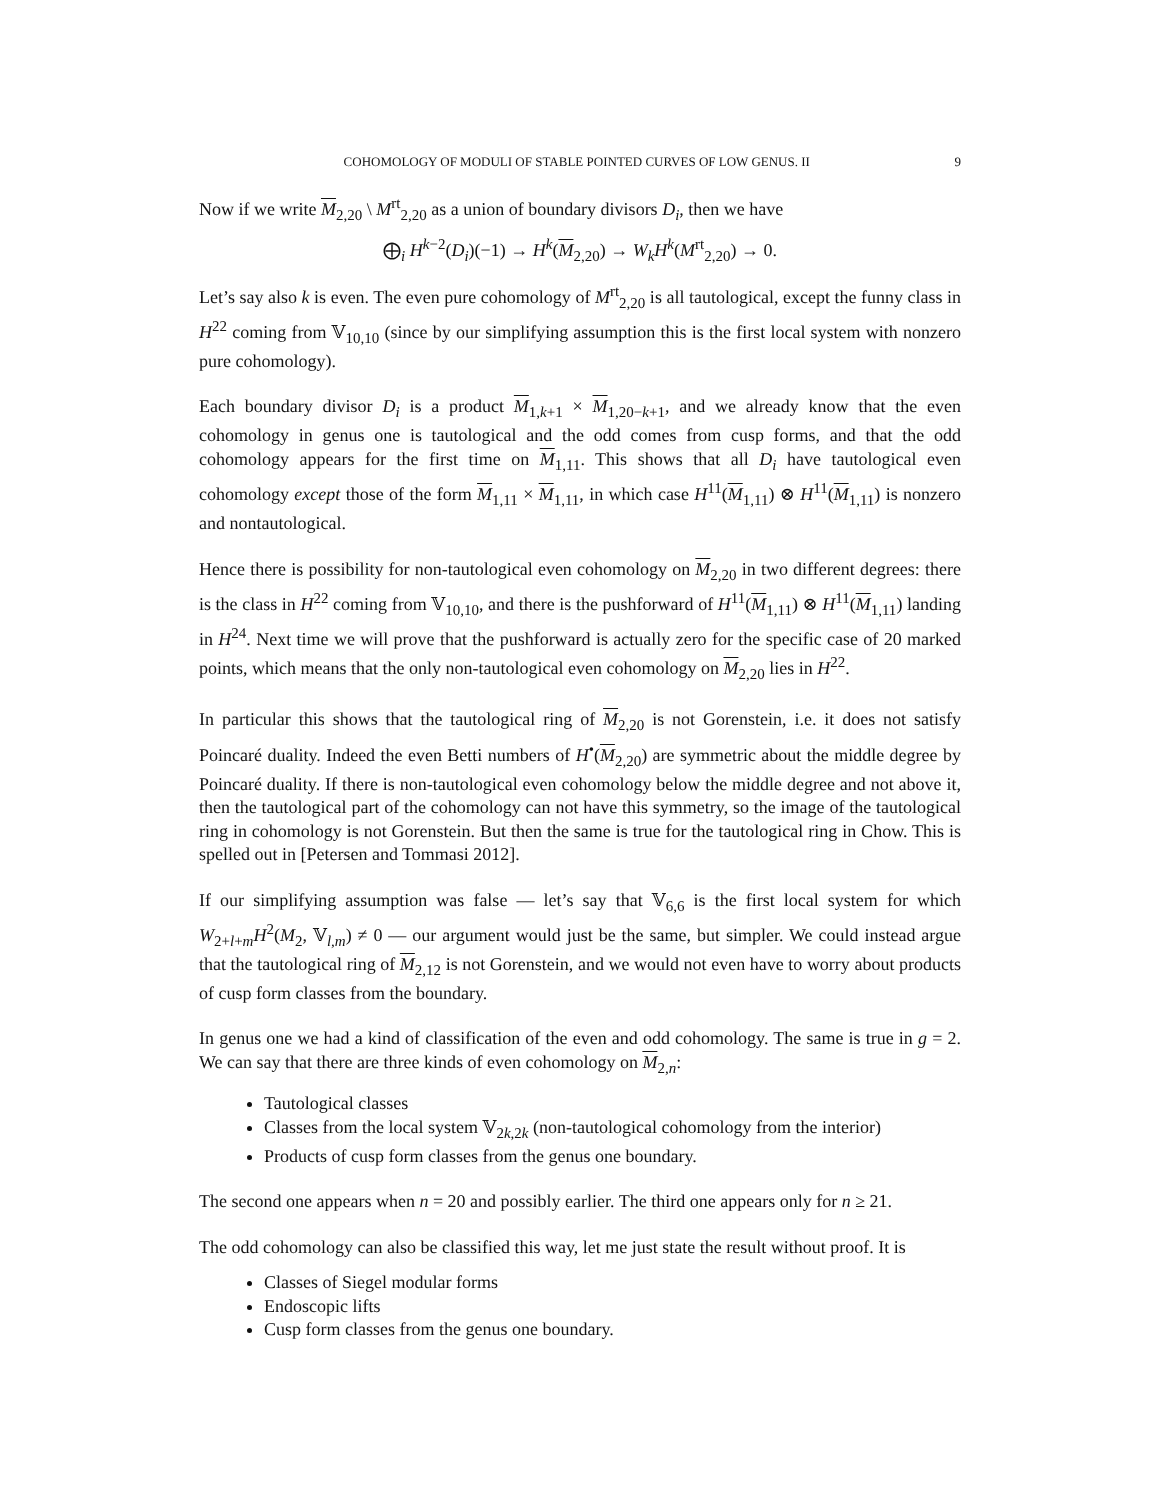COHOMOLOGY OF MODULI OF STABLE POINTED CURVES OF LOW GENUS. II 9
Now if we write M<sub>2,20</sub> \ M<sup>rt</sup><sub>2,20</sub> as a union of boundary divisors D<sub>i</sub>, then we have
⨁<sub>i</sub> H<sup>k−2</sup>(D<sub>i</sub>)(−1) → H<sup>k</sup>(M<sub>2,20</sub>) → W<sub>k</sub>H<sup>k</sup>(M<sup>rt</sup><sub>2,20</sub>) → 0.
Let’s say also k is even. The even pure cohomology of M<sup>rt</sup><sub>2,20</sub> is all tautological, except the funny class in H<sup>22</sup> coming from 𝕍<sub>10,10</sub> (since by our simplifying assumption this is the first local system with nonzero pure cohomology).
Each boundary divisor D<sub>i</sub> is a product M<sub>1,k+1</sub> × M<sub>1,20−k+1</sub>, and we already know that the even cohomology in genus one is tautological and the odd comes from cusp forms, and that the odd cohomology appears for the first time on M<sub>1,11</sub>. This shows that all D<sub>i</sub> have tautological even cohomology except those of the form M<sub>1,11</sub> × M<sub>1,11</sub>, in which case H<sup>11</sup>(M<sub>1,11</sub>) ⊗ H<sup>11</sup>(M<sub>1,11</sub>) is nonzero and nontautological.
Hence there is possibility for non-tautological even cohomology on M<sub>2,20</sub> in two different degrees: there is the class in H<sup>22</sup> coming from 𝕍<sub>10,10</sub>, and there is the pushforward of H<sup>11</sup>(M<sub>1,11</sub>) ⊗ H<sup>11</sup>(M<sub>1,11</sub>) landing in H<sup>24</sup>. Next time we will prove that the pushforward is actually zero for the specific case of 20 marked points, which means that the only non-tautological even cohomology on M<sub>2,20</sub> lies in H<sup>22</sup>.
In particular this shows that the tautological ring of M<sub>2,20</sub> is not Gorenstein, i.e. it does not satisfy Poincaré duality. Indeed the even Betti numbers of H<sup>•</sup>(M<sub>2,20</sub>) are symmetric about the middle degree by Poincaré duality. If there is non-tautological even cohomology below the middle degree and not above it, then the tautological part of the cohomology can not have this symmetry, so the image of the tautological ring in cohomology is not Gorenstein. But then the same is true for the tautological ring in Chow. This is spelled out in [Petersen and Tommasi 2012].
If our simplifying assumption was false — let’s say that 𝕍<sub>6,6</sub> is the first local system for which W<sub>2+l+m</sub>H<sup>2</sup>(M<sub>2</sub>, 𝕍<sub>l,m</sub>) ≠ 0 — our argument would just be the same, but simpler. We could instead argue that the tautological ring of M<sub>2,12</sub> is not Gorenstein, and we would not even have to worry about products of cusp form classes from the boundary.
In genus one we had a kind of classification of the even and odd cohomology. The same is true in g = 2. We can say that there are three kinds of even cohomology on M<sub>2,n</sub>:
Tautological classes
Classes from the local system 𝕍<sub>2k,2k</sub> (non-tautological cohomology from the interior)
Products of cusp form classes from the genus one boundary.
The second one appears when n = 20 and possibly earlier. The third one appears only for n ≥ 21.
The odd cohomology can also be classified this way, let me just state the result without proof. It is
Classes of Siegel modular forms
Endoscopic lifts
Cusp form classes from the genus one boundary.